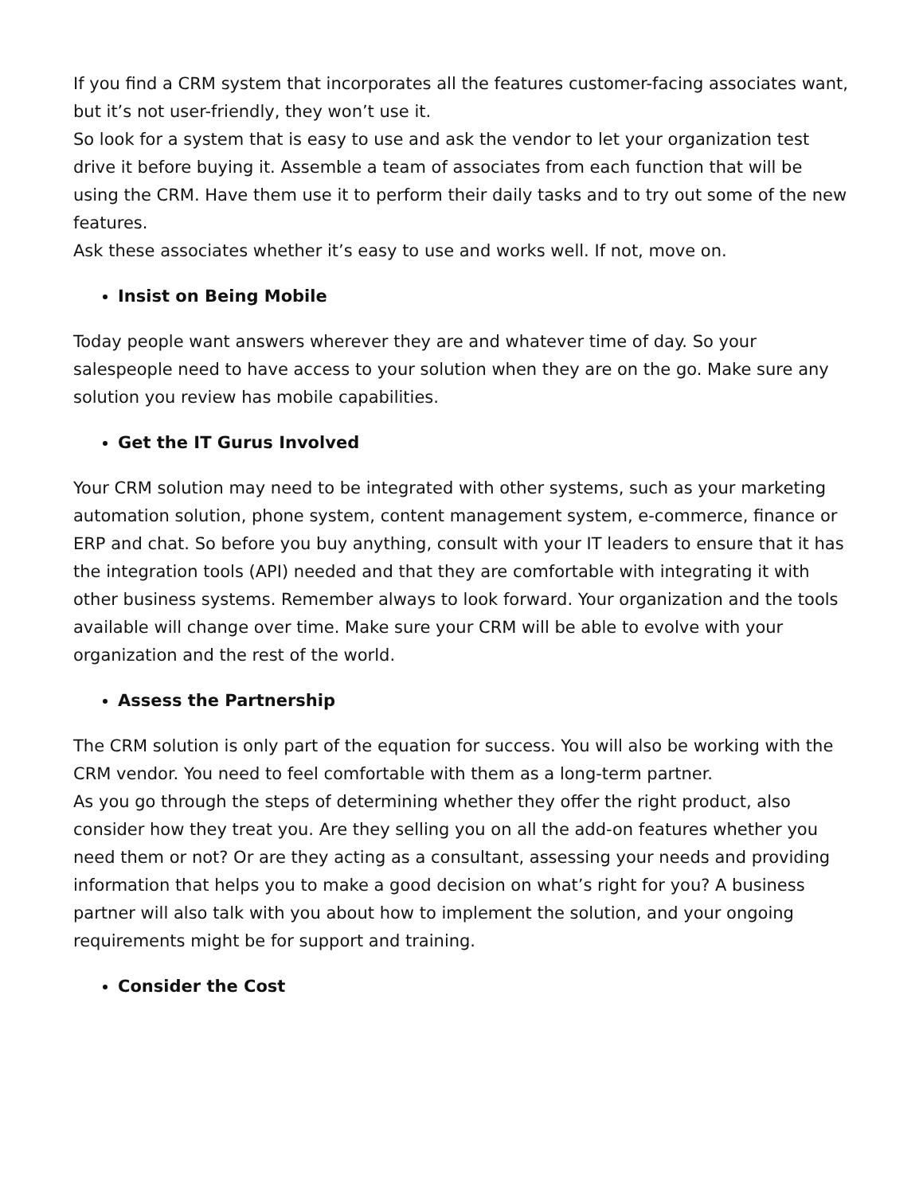If you find a CRM system that incorporates all the features customer-facing associates want, but it’s not user-friendly, they won’t use it.
So look for a system that is easy to use and ask the vendor to let your organization test drive it before buying it. Assemble a team of associates from each function that will be using the CRM. Have them use it to perform their daily tasks and to try out some of the new features.
Ask these associates whether it’s easy to use and works well. If not, move on.
Insist on Being Mobile
Today people want answers wherever they are and whatever time of day. So your salespeople need to have access to your solution when they are on the go. Make sure any solution you review has mobile capabilities.
Get the IT Gurus Involved
Your CRM solution may need to be integrated with other systems, such as your marketing automation solution, phone system, content management system, e-commerce, finance or ERP and chat. So before you buy anything, consult with your IT leaders to ensure that it has the integration tools (API) needed and that they are comfortable with integrating it with other business systems. Remember always to look forward. Your organization and the tools available will change over time. Make sure your CRM will be able to evolve with your organization and the rest of the world.
Assess the Partnership
The CRM solution is only part of the equation for success. You will also be working with the CRM vendor. You need to feel comfortable with them as a long-term partner.
As you go through the steps of determining whether they offer the right product, also consider how they treat you. Are they selling you on all the add-on features whether you need them or not? Or are they acting as a consultant, assessing your needs and providing information that helps you to make a good decision on what’s right for you? A business partner will also talk with you about how to implement the solution, and your ongoing requirements might be for support and training.
Consider the Cost